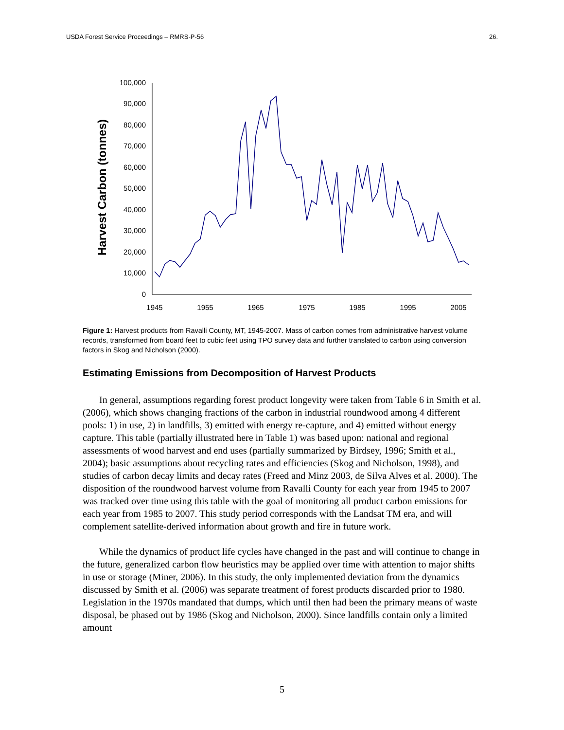USDA Forest Service Proceedings – RMRS-P-56 26.
Harvest Carbon (tonnes)
0
10,000
20,000
30,000
40,000
50,000
60,000
70,000
80,000
90,000
100,000
1945
1955
1965
1975
1985
1995
2005
Figure 1: Harvest products from Ravalli County, MT, 1945-2007. Mass of carbon comes from administrative harvest volume records, transformed from board feet to cubic feet using TPO survey data and further translated to carbon using conversion factors in Skog and Nicholson (2000).
Estimating Emissions from Decomposition of Harvest Products
In general, assumptions regarding forest product longevity were taken from Table 6 in Smith et al. (2006), which shows changing fractions of the carbon in industrial roundwood among 4 different pools: 1) in use, 2) in landfills, 3) emitted with energy re-capture, and 4) emitted without energy capture. This table (partially illustrated here in Table 1) was based upon: national and regional assessments of wood harvest and end uses (partially summarized by Birdsey, 1996; Smith et al., 2004); basic assumptions about recycling rates and efficiencies (Skog and Nicholson, 1998), and studies of carbon decay limits and decay rates (Freed and Minz 2003, de Silva Alves et al. 2000). The disposition of the roundwood harvest volume from Ravalli County for each year from 1945 to 2007 was tracked over time using this table with the goal of monitoring all product carbon emissions for each year from 1985 to 2007. This study period corresponds with the Landsat TM era, and will complement satellite-derived information about growth and fire in future work.
While the dynamics of product life cycles have changed in the past and will continue to change in the future, generalized carbon flow heuristics may be applied over time with attention to major shifts in use or storage (Miner, 2006). In this study, the only implemented deviation from the dynamics discussed by Smith et al. (2006) was separate treatment of forest products discarded prior to 1980. Legislation in the 1970s mandated that dumps, which until then had been the primary means of waste disposal, be phased out by 1986 (Skog and Nicholson, 2000). Since landfills contain only a limited amount
5